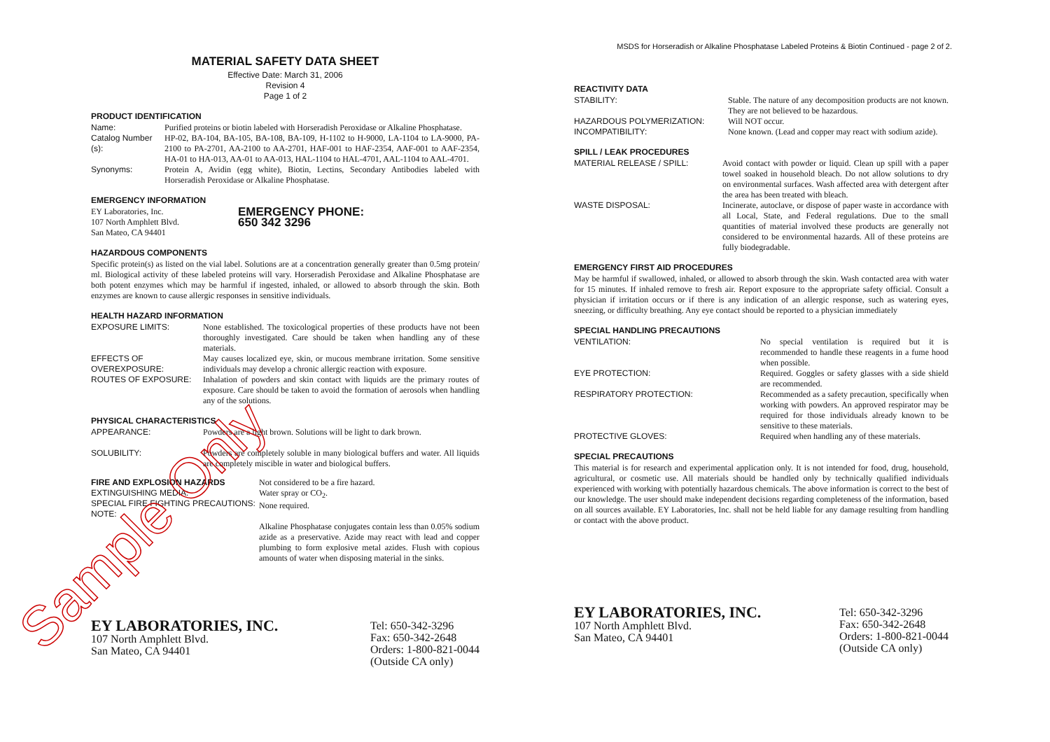MATERIAL SAFETY DATA SHEET
Effective Date: March 31, 2006
Revision 4
Page 1 of 2
PRODUCT IDENTIFICATION
Name: Purified proteins or biotin labeled with Horseradish Peroxidase or Alkaline Phosphatase.
Catalog Number (s):
HP-02, BA-104, BA-105, BA-108, BA-109, H-1102 to H-9000, LA-1104 to LA-9000, PA-2100 to PA-2701, AA-2100 to AA-2701, HAF-001 to HAF-2354, AAF-001 to AAF-2354, HA-01 to HA-013, AA-01 to AA-013, HAL-1104 to HAL-4701, AAL-1104 to AAL-4701.
Synonyms: Protein A, Avidin (egg white), Biotin, Lectins, Secondary Antibodies labeled with Horseradish Peroxidase or Alkaline Phosphatase.
EMERGENCY INFORMATION
EY Laboratories, Inc.
107 North Amphlett Blvd.
San Mateo, CA 94401
EMERGENCY PHONE:
650 342 3296
HAZARDOUS COMPONENTS
Specific protein(s) as listed on the vial label. Solutions are at a concentration generally greater than 0.5mg protein/ ml. Biological activity of these labeled proteins will vary. Horseradish Peroxidase and Alkaline Phosphatase are both potent enzymes which may be harmful if ingested, inhaled, or allowed to absorb through the skin. Both enzymes are known to cause allergic responses in sensitive individuals.
HEALTH HAZARD INFORMATION
EXPOSURE LIMITS: None established. The toxicological properties of these products have not been thoroughly investigated. Care should be taken when handling any of these materials.
EFFECTS OF OVEREXPOSURE:
May causes localized eye, skin, or mucous membrane irritation. Some sensitive individuals may develop a chronic allergic reaction with exposure.
ROUTES OF EXPOSURE: Inhalation of powders and skin contact with liquids are the primary routes of exposure. Care should be taken to avoid the formation of aerosols when handling any of the solutions.
PHYSICAL CHARACTERISTICS
APPEARANCE: Powders are a light brown. Solutions will be light to dark brown.
SOLUBILITY: Powders are completely soluble in many biological buffers and water. All liquids are completely miscible in water and biological buffers.
FIRE AND EXPLOSION HAZARDS
EXTINGUISHING MEDIA:
SPECIAL FIRE FIGHTING PRECAUTIONS:
NOTE:
Not considered to be a fire hazard.
Water spray or CO<sub>2</sub>.
None required.
Alkaline Phosphatase conjugates contain less than 0.05% sodium azide as a preservative. Azide may react with lead and copper plumbing to form explosive metal azides. Flush with copious amounts of water when disposing material in the sinks.
EY LABORATORIES, INC.
107 North Amphlett Blvd.
San Mateo, CA 94401
Tel: 650-342-3296
Fax: 650-342-2648
Orders: 1-800-821-0044
(Outside CA only)
MSDS for Horseradish or Alkaline Phosphatase Labeled Proteins & Biotin Continued - page 2 of 2.
REACTIVITY DATA
STABILITY: Stable. The nature of any decomposition products are not known. They are not believed to be hazardous.
HAZARDOUS POLYMERIZATION: Will NOT occur.
INCOMPATIBILITY: None known. (Lead and copper may react with sodium azide).
SPILL / LEAK PROCEDURES
MATERIAL RELEASE / SPILL: Avoid contact with powder or liquid. Clean up spill with a paper towel soaked in household bleach. Do not allow solutions to dry on environmental surfaces. Wash affected area with detergent after the area has been treated with bleach.
WASTE DISPOSAL: Incinerate, autoclave, or dispose of paper waste in accordance with all Local, State, and Federal regulations. Due to the small quantities of material involved these products are generally not considered to be environmental hazards. All of these proteins are fully biodegradable.
EMERGENCY FIRST AID PROCEDURES
May be harmful if swallowed, inhaled, or allowed to absorb through the skin. Wash contacted area with water for 15 minutes. If inhaled remove to fresh air. Report exposure to the appropriate safety official. Consult a physician if irritation occurs or if there is any indication of an allergic response, such as watering eyes, sneezing, or difficulty breathing. Any eye contact should be reported to a physician immediately
SPECIAL HANDLING PRECAUTIONS
VENTILATION: No special ventilation is required but it is recommended to handle these reagents in a fume hood when possible.
EYE PROTECTION: Required. Goggles or safety glasses with a side shield are recommended.
RESPIRATORY PROTECTION: Recommended as a safety precaution, specifically when working with powders. An approved respirator may be required for those individuals already known to be sensitive to these materials.
PROTECTIVE GLOVES: Required when handling any of these materials.
SPECIAL PRECAUTIONS
This material is for research and experimental application only. It is not intended for food, drug, household, agricultural, or cosmetic use. All materials should be handled only by technically qualified individuals experienced with working with potentially hazardous chemicals. The above information is correct to the best of our knowledge. The user should make independent decisions regarding completeness of the information, based on all sources available. EY Laboratories, Inc. shall not be held liable for any damage resulting from handling or contact with the above product.
EY LABORATORIES, INC.
107 North Amphlett Blvd.
San Mateo, CA 94401
Tel: 650-342-3296
Fax: 650-342-2648
Orders: 1-800-821-0044
(Outside CA only)
Sample Only